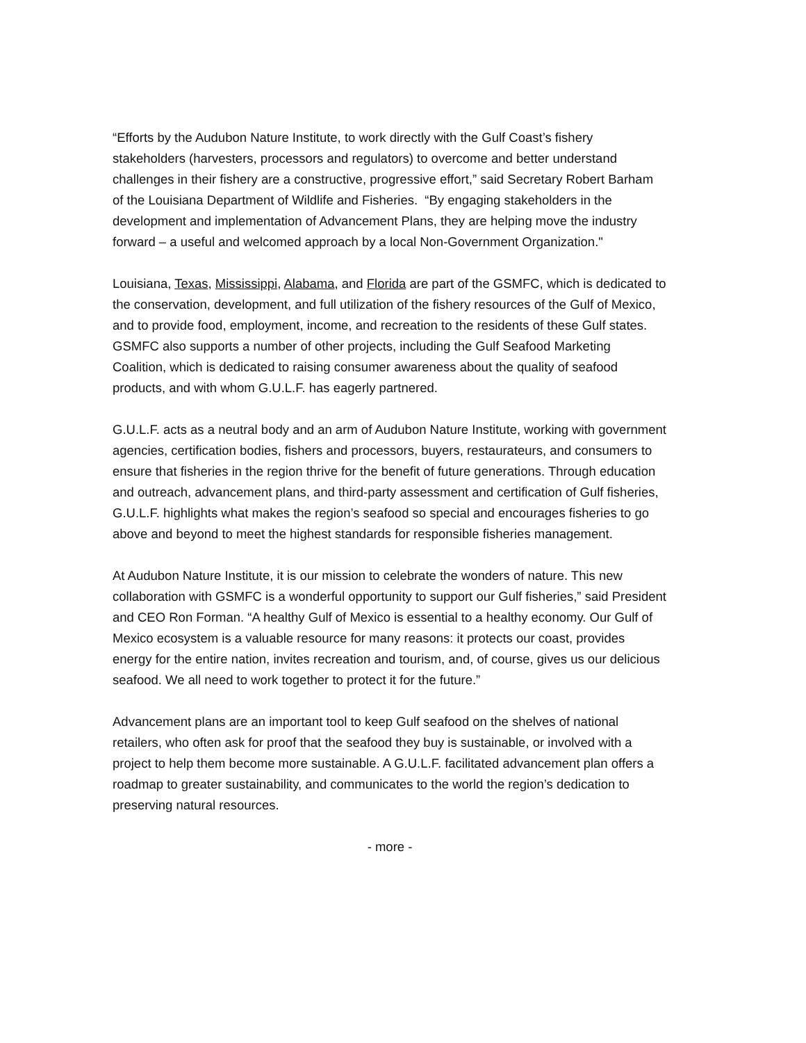“Efforts by the Audubon Nature Institute, to work directly with the Gulf Coast’s fishery stakeholders (harvesters, processors and regulators) to overcome and better understand challenges in their fishery are a constructive, progressive effort,” said Secretary Robert Barham of the Louisiana Department of Wildlife and Fisheries. “By engaging stakeholders in the development and implementation of Advancement Plans, they are helping move the industry forward – a useful and welcomed approach by a local Non-Government Organization."
Louisiana, Texas, Mississippi, Alabama, and Florida are part of the GSMFC, which is dedicated to the conservation, development, and full utilization of the fishery resources of the Gulf of Mexico, and to provide food, employment, income, and recreation to the residents of these Gulf states. GSMFC also supports a number of other projects, including the Gulf Seafood Marketing Coalition, which is dedicated to raising consumer awareness about the quality of seafood products, and with whom G.U.L.F. has eagerly partnered.
G.U.L.F. acts as a neutral body and an arm of Audubon Nature Institute, working with government agencies, certification bodies, fishers and processors, buyers, restaurateurs, and consumers to ensure that fisheries in the region thrive for the benefit of future generations. Through education and outreach, advancement plans, and third-party assessment and certification of Gulf fisheries, G.U.L.F. highlights what makes the region’s seafood so special and encourages fisheries to go above and beyond to meet the highest standards for responsible fisheries management.
At Audubon Nature Institute, it is our mission to celebrate the wonders of nature. This new collaboration with GSMFC is a wonderful opportunity to support our Gulf fisheries,” said President and CEO Ron Forman. “A healthy Gulf of Mexico is essential to a healthy economy. Our Gulf of Mexico ecosystem is a valuable resource for many reasons: it protects our coast, provides energy for the entire nation, invites recreation and tourism, and, of course, gives us our delicious seafood. We all need to work together to protect it for the future.”
Advancement plans are an important tool to keep Gulf seafood on the shelves of national retailers, who often ask for proof that the seafood they buy is sustainable, or involved with a project to help them become more sustainable. A G.U.L.F. facilitated advancement plan offers a roadmap to greater sustainability, and communicates to the world the region’s dedication to preserving natural resources.
- more -